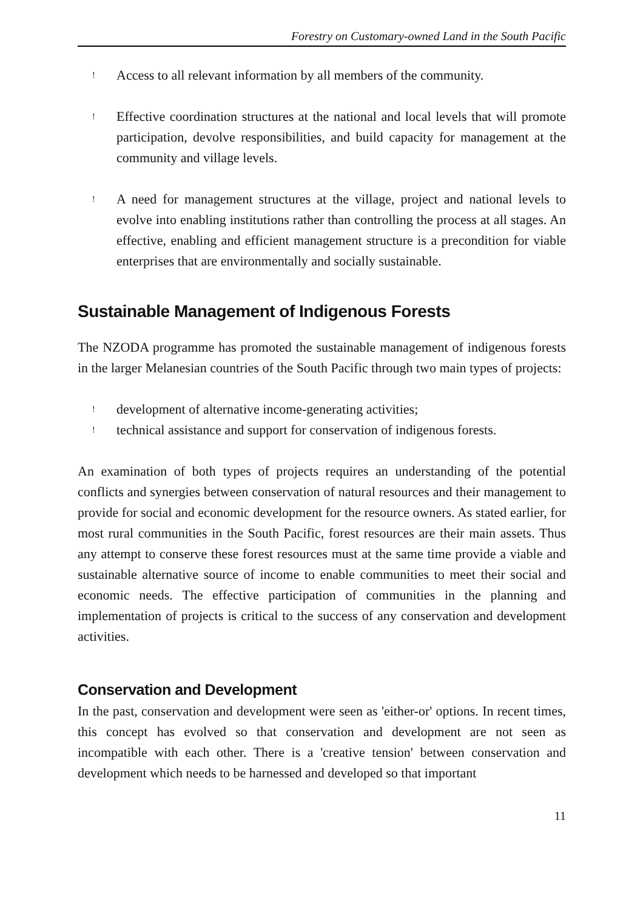Forestry on Customary-owned Land in the South Pacific
! Access to all relevant information by all members of the community.
! Effective coordination structures at the national and local levels that will promote participation, devolve responsibilities, and build capacity for management at the community and village levels.
! A need for management structures at the village, project and national levels to evolve into enabling institutions rather than controlling the process at all stages. An effective, enabling and efficient management structure is a precondition for viable enterprises that are environmentally and socially sustainable.
Sustainable Management of Indigenous Forests
The NZODA programme has promoted the sustainable management of indigenous forests in the larger Melanesian countries of the South Pacific through two main types of projects:
! development of alternative income-generating activities;
! technical assistance and support for conservation of indigenous forests.
An examination of both types of projects requires an understanding of the potential conflicts and synergies between conservation of natural resources and their management to provide for social and economic development for the resource owners. As stated earlier, for most rural communities in the South Pacific, forest resources are their main assets. Thus any attempt to conserve these forest resources must at the same time provide a viable and sustainable alternative source of income to enable communities to meet their social and economic needs. The effective participation of communities in the planning and implementation of projects is critical to the success of any conservation and development activities.
Conservation and Development
In the past, conservation and development were seen as 'either-or' options. In recent times, this concept has evolved so that conservation and development are not seen as incompatible with each other. There is a 'creative tension' between conservation and development which needs to be harnessed and developed so that important
11